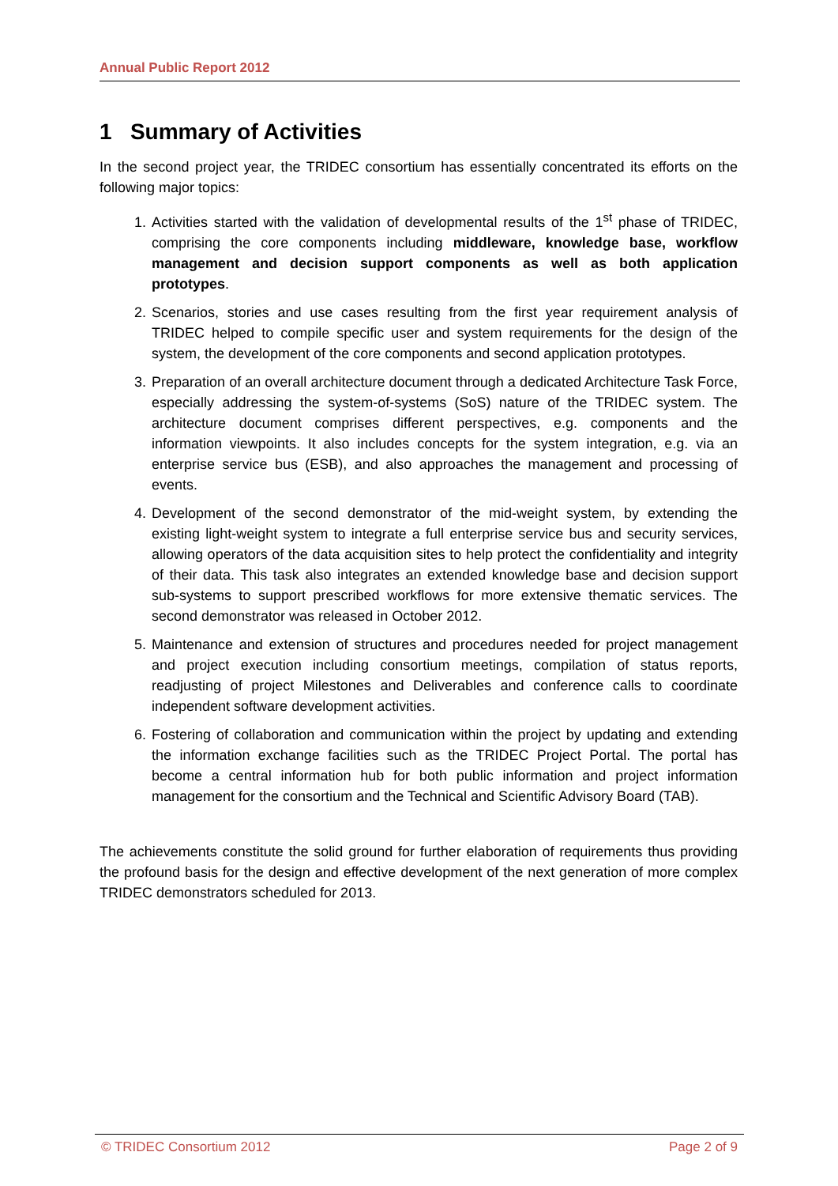Annual Public Report 2012
1 Summary of Activities
In the second project year, the TRIDEC consortium has essentially concentrated its efforts on the following major topics:
1. Activities started with the validation of developmental results of the 1<sup>st</sup> phase of TRIDEC, comprising the core components including middleware, knowledge base, workflow management and decision support components as well as both application prototypes.
2. Scenarios, stories and use cases resulting from the first year requirement analysis of TRIDEC helped to compile specific user and system requirements for the design of the system, the development of the core components and second application prototypes.
3. Preparation of an overall architecture document through a dedicated Architecture Task Force, especially addressing the system-of-systems (SoS) nature of the TRIDEC system. The architecture document comprises different perspectives, e.g. components and the information viewpoints. It also includes concepts for the system integration, e.g. via an enterprise service bus (ESB), and also approaches the management and processing of events.
4. Development of the second demonstrator of the mid-weight system, by extending the existing light-weight system to integrate a full enterprise service bus and security services, allowing operators of the data acquisition sites to help protect the confidentiality and integrity of their data. This task also integrates an extended knowledge base and decision support sub-systems to support prescribed workflows for more extensive thematic services. The second demonstrator was released in October 2012.
5. Maintenance and extension of structures and procedures needed for project management and project execution including consortium meetings, compilation of status reports, readjusting of project Milestones and Deliverables and conference calls to coordinate independent software development activities.
6. Fostering of collaboration and communication within the project by updating and extending the information exchange facilities such as the TRIDEC Project Portal. The portal has become a central information hub for both public information and project information management for the consortium and the Technical and Scientific Advisory Board (TAB).
The achievements constitute the solid ground for further elaboration of requirements thus providing the profound basis for the design and effective development of the next generation of more complex TRIDEC demonstrators scheduled for 2013.
© TRIDEC Consortium 2012 Page 2 of 9